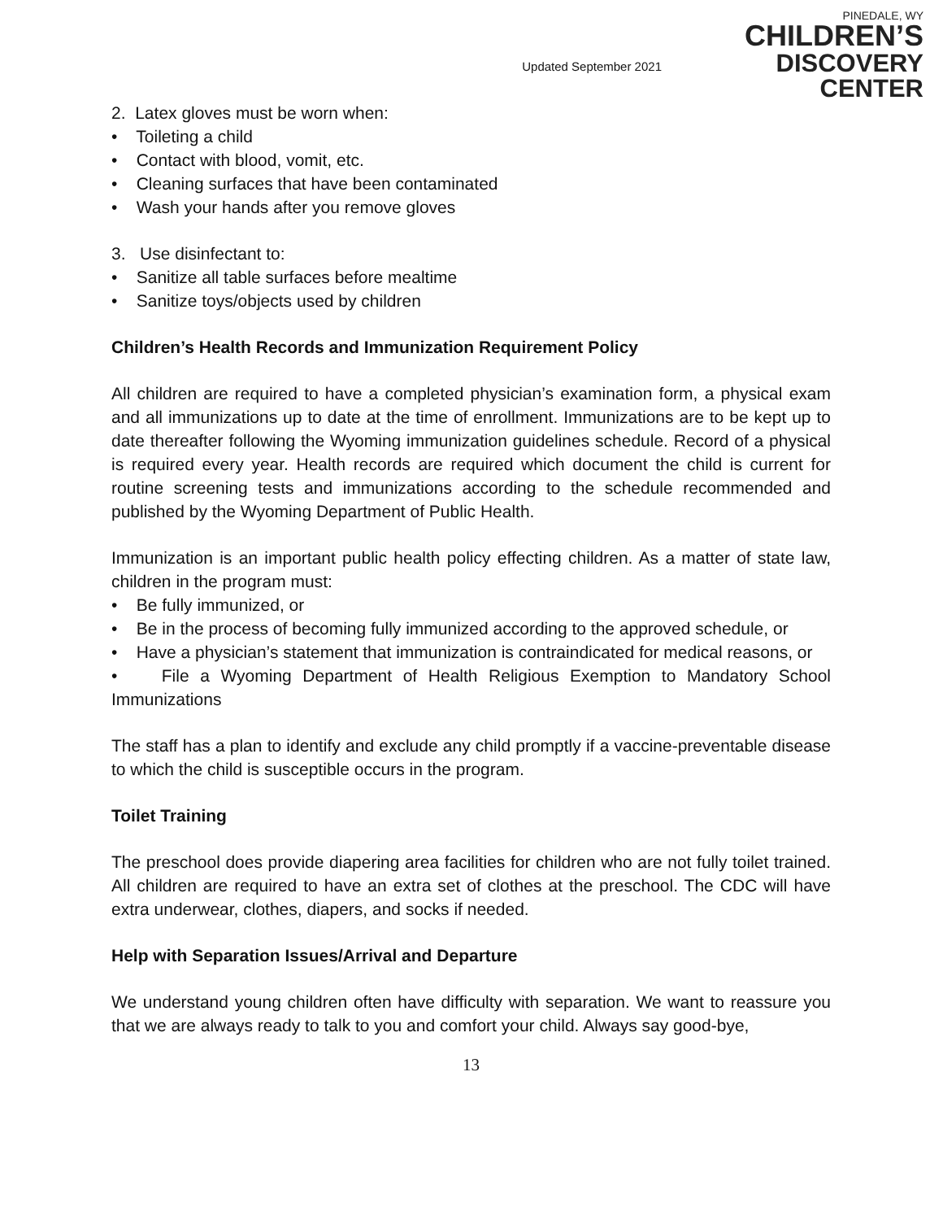Updated September 2021
PINEDALE, WY
CHILDREN’S
DISCOVERY CENTER
2. Latex gloves must be worn when:
• Toileting a child
• Contact with blood, vomit, etc.
• Cleaning surfaces that have been contaminated
• Wash your hands after you remove gloves
3. Use disinfectant to:
• Sanitize all table surfaces before mealtime
• Sanitize toys/objects used by children
Children’s Health Records and Immunization Requirement Policy
All children are required to have a completed physician’s examination form, a physical exam and all immunizations up to date at the time of enrollment. Immunizations are to be kept up to date thereafter following the Wyoming immunization guidelines schedule. Record of a physical is required every year. Health records are required which document the child is current for routine screening tests and immunizations according to the schedule recommended and published by the Wyoming Department of Public Health.
Immunization is an important public health policy effecting children. As a matter of state law, children in the program must:
• Be fully immunized, or
• Be in the process of becoming fully immunized according to the approved schedule, or
• Have a physician’s statement that immunization is contraindicated for medical reasons, or
• File a Wyoming Department of Health Religious Exemption to Mandatory School Immunizations
The staff has a plan to identify and exclude any child promptly if a vaccine-preventable disease to which the child is susceptible occurs in the program.
Toilet Training
The preschool does provide diapering area facilities for children who are not fully toilet trained. All children are required to have an extra set of clothes at the preschool. The CDC will have extra underwear, clothes, diapers, and socks if needed.
Help with Separation Issues/Arrival and Departure
We understand young children often have difficulty with separation. We want to reassure you that we are always ready to talk to you and comfort your child. Always say good-bye,
13